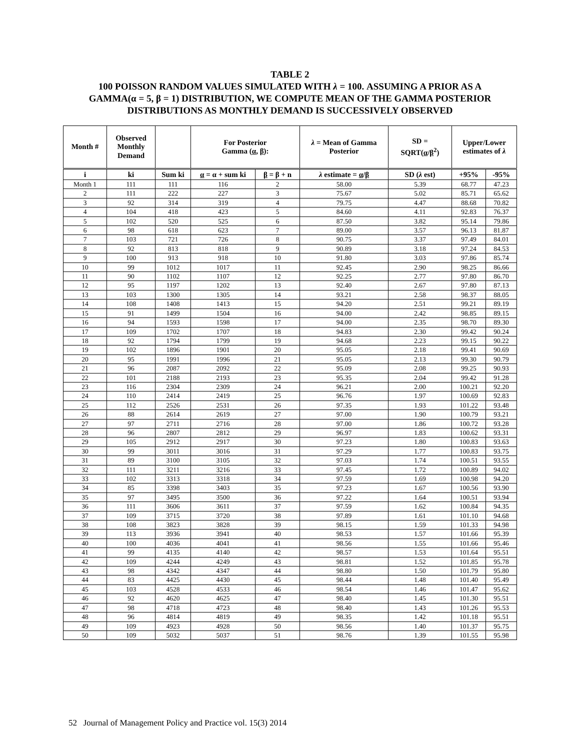TABLE 2
100 POISSON RANDOM VALUES SIMULATED WITH λ = 100. ASSUMING A PRIOR AS A
GAMMA(α = 5, β = 1) DISTRIBUTION, WE COMPUTE MEAN OF THE GAMMA POSTERIOR
DISTRIBUTIONS AS MONTHLY DEMAND IS SUCCESSIVELY OBSERVED
| Month # | Observed Monthly Demand | | For Posterior Gamma ( α , β ): | | λ = Mean of Gamma Posterior | SD = SQRT( α / β<sup>2</sup>) | Upper/Lower estimates of λ | |
| --- | --- | --- | --- | --- | --- | --- | --- | --- |
| i | ki | Sum ki | α = α + sum ki | β = β + n | λ estimate = α / β | SD ( λ est) | +95% | -95% |
| Month 1 | 111 | 111 | 116 | 2 | 58.00 | 5.39 | 68.77 | 47.23 |
| 2 | 111 | 222 | 227 | 3 | 75.67 | 5.02 | 85.71 | 65.62 |
| 3 | 92 | 314 | 319 | 4 | 79.75 | 4.47 | 88.68 | 70.82 |
| 4 | 104 | 418 | 423 | 5 | 84.60 | 4.11 | 92.83 | 76.37 |
| 5 | 102 | 520 | 525 | 6 | 87.50 | 3.82 | 95.14 | 79.86 |
| 6 | 98 | 618 | 623 | 7 | 89.00 | 3.57 | 96.13 | 81.87 |
| 7 | 103 | 721 | 726 | 8 | 90.75 | 3.37 | 97.49 | 84.01 |
| 8 | 92 | 813 | 818 | 9 | 90.89 | 3.18 | 97.24 | 84.53 |
| 9 | 100 | 913 | 918 | 10 | 91.80 | 3.03 | 97.86 | 85.74 |
| 10 | 99 | 1012 | 1017 | 11 | 92.45 | 2.90 | 98.25 | 86.66 |
| 11 | 90 | 1102 | 1107 | 12 | 92.25 | 2.77 | 97.80 | 86.70 |
| 12 | 95 | 1197 | 1202 | 13 | 92.40 | 2.67 | 97.80 | 87.13 |
| 13 | 103 | 1300 | 1305 | 14 | 93.21 | 2.58 | 98.37 | 88.05 |
| 14 | 108 | 1408 | 1413 | 15 | 94.20 | 2.51 | 99.21 | 89.19 |
| 15 | 91 | 1499 | 1504 | 16 | 94.00 | 2.42 | 98.85 | 89.15 |
| 16 | 94 | 1593 | 1598 | 17 | 94.00 | 2.35 | 98.70 | 89.30 |
| 17 | 109 | 1702 | 1707 | 18 | 94.83 | 2.30 | 99.42 | 90.24 |
| 18 | 92 | 1794 | 1799 | 19 | 94.68 | 2.23 | 99.15 | 90.22 |
| 19 | 102 | 1896 | 1901 | 20 | 95.05 | 2.18 | 99.41 | 90.69 |
| 20 | 95 | 1991 | 1996 | 21 | 95.05 | 2.13 | 99.30 | 90.79 |
| 21 | 96 | 2087 | 2092 | 22 | 95.09 | 2.08 | 99.25 | 90.93 |
| 22 | 101 | 2188 | 2193 | 23 | 95.35 | 2.04 | 99.42 | 91.28 |
| 23 | 116 | 2304 | 2309 | 24 | 96.21 | 2.00 | 100.21 | 92.20 |
| 24 | 110 | 2414 | 2419 | 25 | 96.76 | 1.97 | 100.69 | 92.83 |
| 25 | 112 | 2526 | 2531 | 26 | 97.35 | 1.93 | 101.22 | 93.48 |
| 26 | 88 | 2614 | 2619 | 27 | 97.00 | 1.90 | 100.79 | 93.21 |
| 27 | 97 | 2711 | 2716 | 28 | 97.00 | 1.86 | 100.72 | 93.28 |
| 28 | 96 | 2807 | 2812 | 29 | 96.97 | 1.83 | 100.62 | 93.31 |
| 29 | 105 | 2912 | 2917 | 30 | 97.23 | 1.80 | 100.83 | 93.63 |
| 30 | 99 | 3011 | 3016 | 31 | 97.29 | 1.77 | 100.83 | 93.75 |
| 31 | 89 | 3100 | 3105 | 32 | 97.03 | 1.74 | 100.51 | 93.55 |
| 32 | 111 | 3211 | 3216 | 33 | 97.45 | 1.72 | 100.89 | 94.02 |
| 33 | 102 | 3313 | 3318 | 34 | 97.59 | 1.69 | 100.98 | 94.20 |
| 34 | 85 | 3398 | 3403 | 35 | 97.23 | 1.67 | 100.56 | 93.90 |
| 35 | 97 | 3495 | 3500 | 36 | 97.22 | 1.64 | 100.51 | 93.94 |
| 36 | 111 | 3606 | 3611 | 37 | 97.59 | 1.62 | 100.84 | 94.35 |
| 37 | 109 | 3715 | 3720 | 38 | 97.89 | 1.61 | 101.10 | 94.68 |
| 38 | 108 | 3823 | 3828 | 39 | 98.15 | 1.59 | 101.33 | 94.98 |
| 39 | 113 | 3936 | 3941 | 40 | 98.53 | 1.57 | 101.66 | 95.39 |
| 40 | 100 | 4036 | 4041 | 41 | 98.56 | 1.55 | 101.66 | 95.46 |
| 41 | 99 | 4135 | 4140 | 42 | 98.57 | 1.53 | 101.64 | 95.51 |
| 42 | 109 | 4244 | 4249 | 43 | 98.81 | 1.52 | 101.85 | 95.78 |
| 43 | 98 | 4342 | 4347 | 44 | 98.80 | 1.50 | 101.79 | 95.80 |
| 44 | 83 | 4425 | 4430 | 45 | 98.44 | 1.48 | 101.40 | 95.49 |
| 45 | 103 | 4528 | 4533 | 46 | 98.54 | 1.46 | 101.47 | 95.62 |
| 46 | 92 | 4620 | 4625 | 47 | 98.40 | 1.45 | 101.30 | 95.51 |
| 47 | 98 | 4718 | 4723 | 48 | 98.40 | 1.43 | 101.26 | 95.53 |
| 48 | 96 | 4814 | 4819 | 49 | 98.35 | 1.42 | 101.18 | 95.51 |
| 49 | 109 | 4923 | 4928 | 50 | 98.56 | 1.40 | 101.37 | 95.75 |
| 50 | 109 | 5032 | 5037 | 51 | 98.76 | 1.39 | 101.55 | 95.98 |
52 Journal of Management Policy and Practice vol. 15(3) 2014